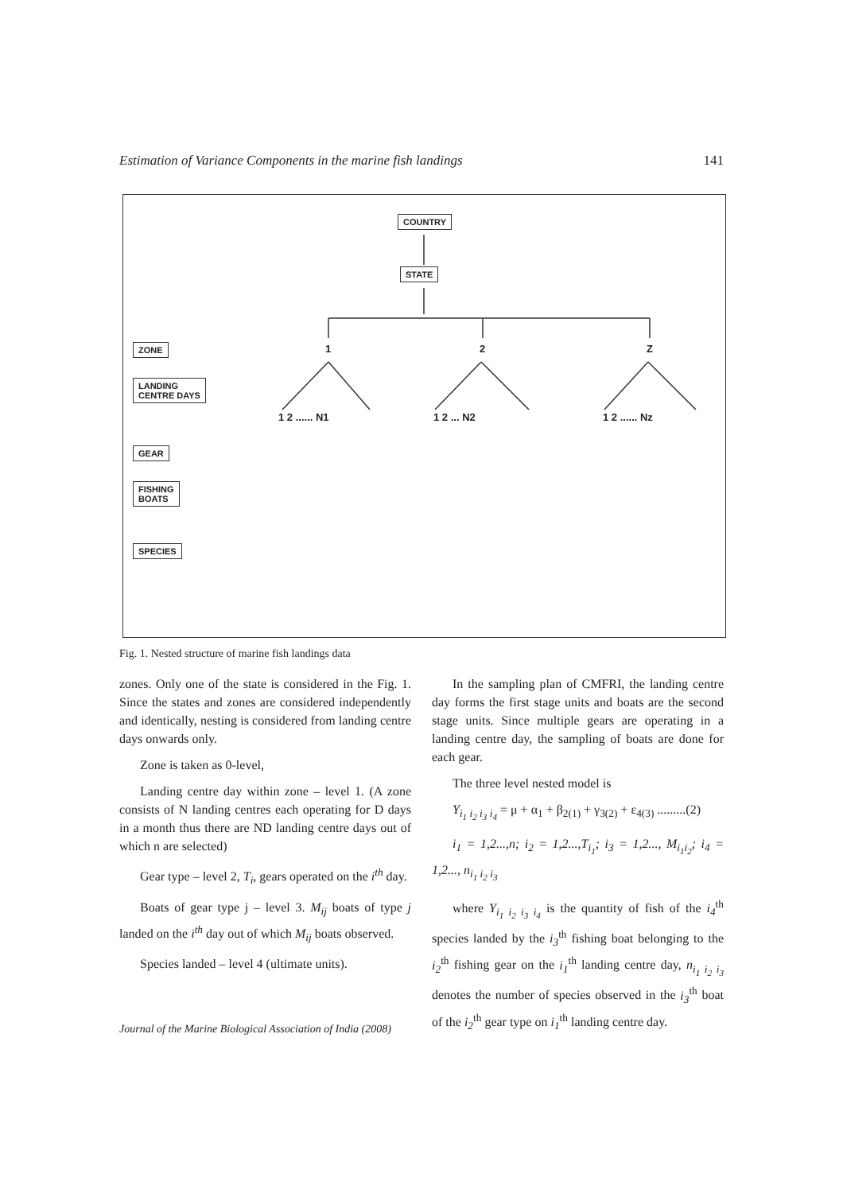Estimation of Variance Components in the marine fish landings 141
COUNTRY
STATE
ZONE
LANDING
CENTRE DAYS
GEAR
FISHING
BOATS
SPECIES
1
2
Z
1 2 ...... N1
1 2 ... N2
1 2 ...... Nz
Fig. 1. Nested structure of marine fish landings data
zones. Only one of the state is considered in the Fig. 1. Since the states and zones are considered independently and identically, nesting is considered from landing centre days onwards only.
Zone is taken as 0-level,
Landing centre day within zone – level 1. (A zone consists of N landing centres each operating for D days in a month thus there are ND landing centre days out of which n are selected)
Gear type – level 2, T<sub>i</sub>, gears operated on the i<sup>th</sup> day.
Boats of gear type j – level 3. M<sub>ij</sub> boats of type j landed on the i<sup>th</sup> day out of which M<sub>ij</sub> boats observed.
Species landed – level 4 (ultimate units).
In the sampling plan of CMFRI, the landing centre day forms the first stage units and boats are the second stage units. Since multiple gears are operating in a landing centre day, the sampling of boats are done for each gear.
The three level nested model is
Y<sub>i<sub>1</sub> i<sub>2</sub> i<sub>3</sub> i<sub>4</sub></sub> = μ + α<sub>1</sub> + β<sub>2(1)</sub> + γ<sub>3(2)</sub> + ε<sub>4(3)</sub> .........(2)
i<sub>1</sub> = 1,2...,n; i<sub>2</sub> = 1,2...,T<sub>i<sub>1</sub></sub>; i<sub>3</sub> = 1,2..., M<sub>i<sub>1</sub>i<sub>2</sub></sub>; i<sub>4</sub> = 1,2..., n<sub>i<sub>1</sub> i<sub>2</sub> i<sub>3</sub></sub>
where Y<sub>i<sub>1</sub> i<sub>2</sub> i<sub>3</sub> i<sub>4</sub></sub> is the quantity of fish of the i<sub>4</sub><sup>th</sup> species landed by the i<sub>3</sub><sup>th</sup> fishing boat belonging to the i<sub>2</sub><sup>th</sup> fishing gear on the i<sub>1</sub><sup>th</sup> landing centre day, n<sub>i<sub>1</sub> i<sub>2</sub> i<sub>3</sub></sub> denotes the number of species observed in the i<sub>3</sub><sup>th</sup> boat of the i<sub>2</sub><sup>th</sup> gear type on i<sub>1</sub><sup>th</sup> landing centre day.
Journal of the Marine Biological Association of India (2008)